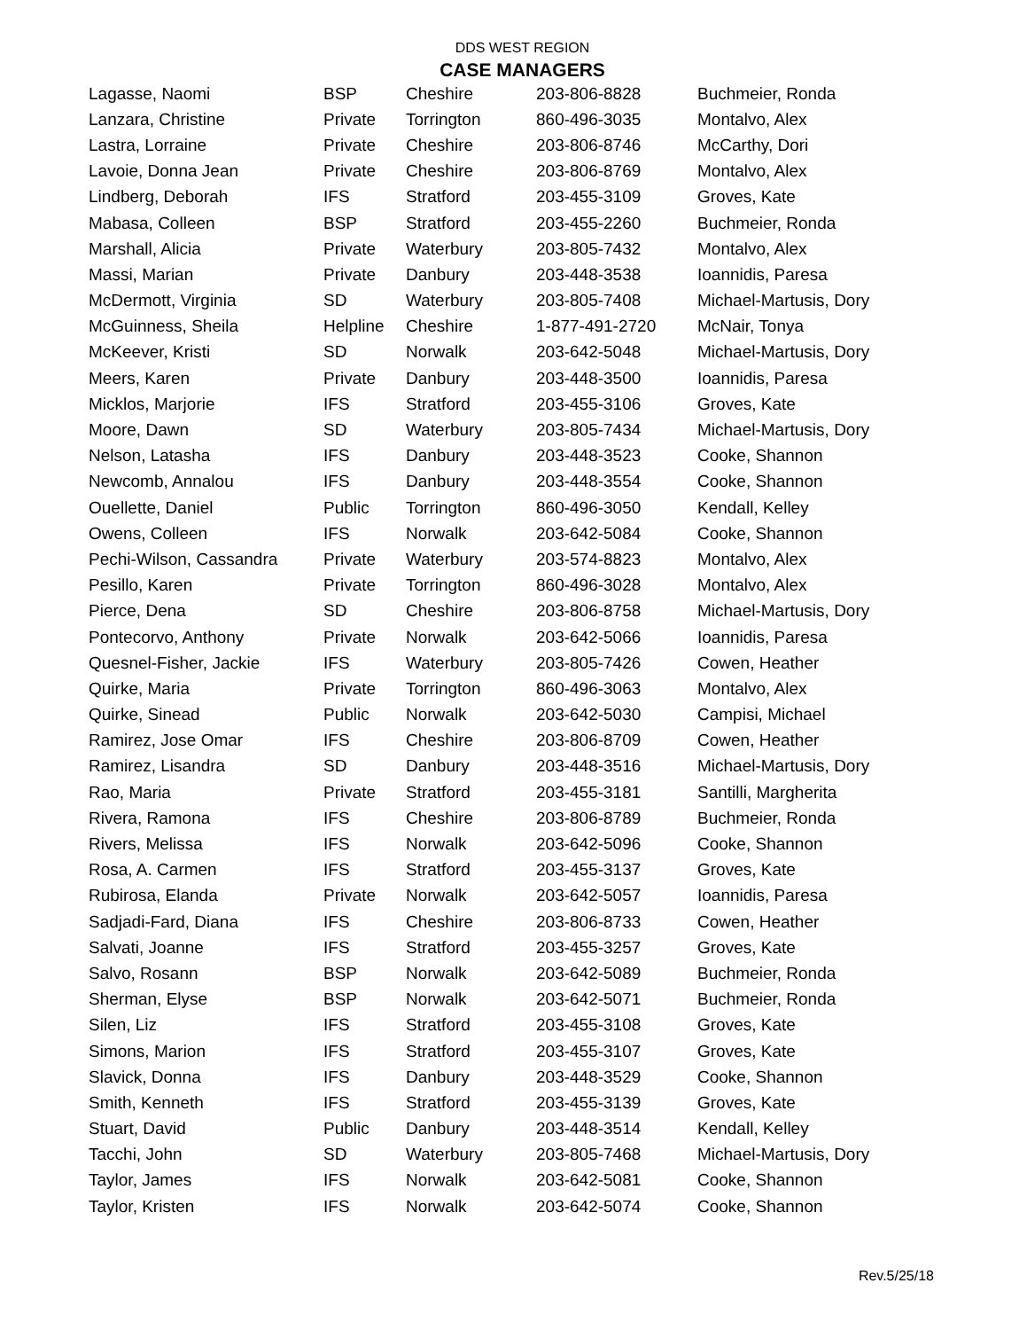DDS WEST REGION
CASE MANAGERS
| Lagasse, Naomi | BSP | Cheshire | 203-806-8828 | Buchmeier, Ronda |
| Lanzara, Christine | Private | Torrington | 860-496-3035 | Montalvo, Alex |
| Lastra, Lorraine | Private | Cheshire | 203-806-8746 | McCarthy, Dori |
| Lavoie, Donna Jean | Private | Cheshire | 203-806-8769 | Montalvo, Alex |
| Lindberg, Deborah | IFS | Stratford | 203-455-3109 | Groves, Kate |
| Mabasa, Colleen | BSP | Stratford | 203-455-2260 | Buchmeier, Ronda |
| Marshall, Alicia | Private | Waterbury | 203-805-7432 | Montalvo, Alex |
| Massi, Marian | Private | Danbury | 203-448-3538 | Ioannidis, Paresa |
| McDermott, Virginia | SD | Waterbury | 203-805-7408 | Michael-Martusis, Dory |
| McGuinness, Sheila | Helpline | Cheshire | 1-877-491-2720 | McNair, Tonya |
| McKeever, Kristi | SD | Norwalk | 203-642-5048 | Michael-Martusis, Dory |
| Meers, Karen | Private | Danbury | 203-448-3500 | Ioannidis, Paresa |
| Micklos, Marjorie | IFS | Stratford | 203-455-3106 | Groves, Kate |
| Moore, Dawn | SD | Waterbury | 203-805-7434 | Michael-Martusis, Dory |
| Nelson, Latasha | IFS | Danbury | 203-448-3523 | Cooke, Shannon |
| Newcomb, Annalou | IFS | Danbury | 203-448-3554 | Cooke, Shannon |
| Ouellette, Daniel | Public | Torrington | 860-496-3050 | Kendall, Kelley |
| Owens, Colleen | IFS | Norwalk | 203-642-5084 | Cooke, Shannon |
| Pechi-Wilson, Cassandra | Private | Waterbury | 203-574-8823 | Montalvo, Alex |
| Pesillo, Karen | Private | Torrington | 860-496-3028 | Montalvo, Alex |
| Pierce, Dena | SD | Cheshire | 203-806-8758 | Michael-Martusis, Dory |
| Pontecorvo, Anthony | Private | Norwalk | 203-642-5066 | Ioannidis, Paresa |
| Quesnel-Fisher, Jackie | IFS | Waterbury | 203-805-7426 | Cowen, Heather |
| Quirke, Maria | Private | Torrington | 860-496-3063 | Montalvo, Alex |
| Quirke, Sinead | Public | Norwalk | 203-642-5030 | Campisi, Michael |
| Ramirez, Jose Omar | IFS | Cheshire | 203-806-8709 | Cowen, Heather |
| Ramirez, Lisandra | SD | Danbury | 203-448-3516 | Michael-Martusis, Dory |
| Rao, Maria | Private | Stratford | 203-455-3181 | Santilli, Margherita |
| Rivera, Ramona | IFS | Cheshire | 203-806-8789 | Buchmeier, Ronda |
| Rivers, Melissa | IFS | Norwalk | 203-642-5096 | Cooke, Shannon |
| Rosa, A. Carmen | IFS | Stratford | 203-455-3137 | Groves, Kate |
| Rubirosa, Elanda | Private | Norwalk | 203-642-5057 | Ioannidis, Paresa |
| Sadjadi-Fard, Diana | IFS | Cheshire | 203-806-8733 | Cowen, Heather |
| Salvati, Joanne | IFS | Stratford | 203-455-3257 | Groves, Kate |
| Salvo, Rosann | BSP | Norwalk | 203-642-5089 | Buchmeier, Ronda |
| Sherman, Elyse | BSP | Norwalk | 203-642-5071 | Buchmeier, Ronda |
| Silen, Liz | IFS | Stratford | 203-455-3108 | Groves, Kate |
| Simons, Marion | IFS | Stratford | 203-455-3107 | Groves, Kate |
| Slavick, Donna | IFS | Danbury | 203-448-3529 | Cooke, Shannon |
| Smith, Kenneth | IFS | Stratford | 203-455-3139 | Groves, Kate |
| Stuart, David | Public | Danbury | 203-448-3514 | Kendall, Kelley |
| Tacchi, John | SD | Waterbury | 203-805-7468 | Michael-Martusis, Dory |
| Taylor, James | IFS | Norwalk | 203-642-5081 | Cooke, Shannon |
| Taylor, Kristen | IFS | Norwalk | 203-642-5074 | Cooke, Shannon |
Rev.5/25/18